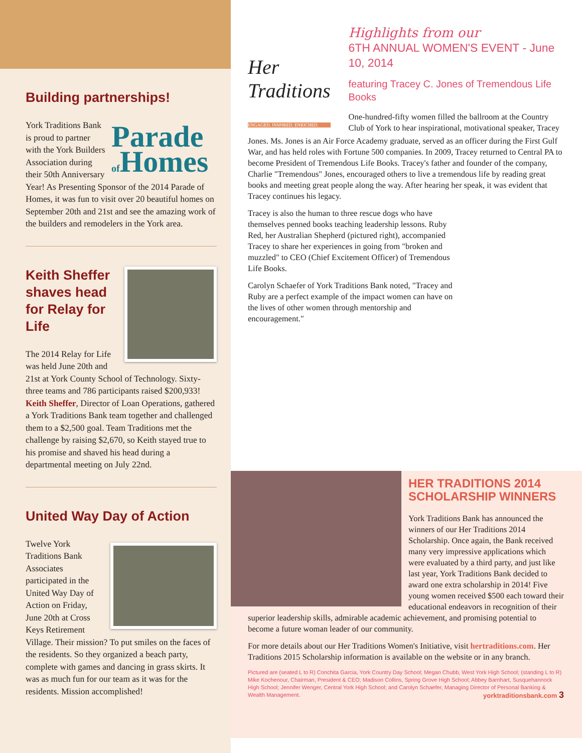Building partnerships!
Parade of Homes
York Traditions Bank is proud to partner with the York Builders Association during their 50th Anniversary Year! As Presenting Sponsor of the 2014 Parade of Homes, it was fun to visit over 20 beautiful homes on September 20th and 21st and see the amazing work of the builders and remodelers in the York area.
Keith Sheffer shaves head for Relay for Life
The 2014 Relay for Life was held June 20th and 21st at York County School of Technology. Sixty-three teams and 786 participants raised $200,933! Keith Sheffer, Director of Loan Operations, gathered a York Traditions Bank team together and challenged them to a $2,500 goal. Team Traditions met the challenge by raising $2,670, so Keith stayed true to his promise and shaved his head during a departmental meeting on July 22nd.
United Way Day of Action
Twelve York Traditions Bank Associates participated in the United Way Day of Action on Friday, June 20th at Cross Keys Retirement Village. Their mission? To put smiles on the faces of the residents. So they organized a beach party, complete with games and dancing in grass skirts. It was as much fun for our team as it was for the residents. Mission accomplished!
Her Traditions
ENGAGED. INSPIRED. ENRICHED.
Highlights from our
6TH ANNUAL WOMEN'S EVENT - June 10, 2014
featuring Tracey C. Jones of Tremendous Life Books
One-hundred-fifty women filled the ballroom at the Country Club of York to hear inspirational, motivational speaker, Tracey
Jones. Ms. Jones is an Air Force Academy graduate, served as an officer during the First Gulf War, and has held roles with Fortune 500 companies. In 2009, Tracey returned to Central PA to become President of Tremendous Life Books. Tracey's father and founder of the company, Charlie "Tremendous" Jones, encouraged others to live a tremendous life by reading great books and meeting great people along the way. After hearing her speak, it was evident that Tracey continues his legacy.
Tracey is also the human to three rescue dogs who have themselves penned books teaching leadership lessons. Ruby Red, her Australian Shepherd (pictured right), accompanied Tracey to share her experiences in going from "broken and muzzled" to CEO (Chief Excitement Officer) of Tremendous Life Books.
Carolyn Schaefer of York Traditions Bank noted, "Tracey and Ruby are a perfect example of the impact women can have on the lives of other women through mentorship and encouragement."
HER TRADITIONS 2014 SCHOLARSHIP WINNERS
York Traditions Bank has announced the winners of our Her Traditions 2014 Scholarship. Once again, the Bank received many very impressive applications which were evaluated by a third party, and just like last year, York Traditions Bank decided to award one extra scholarship in 2014! Five young women received $500 each toward their educational endeavors in recognition of their superior leadership skills, admirable academic achievement, and promising potential to become a future woman leader of our community.
For more details about our Her Traditions Women's Initiative, visit hertraditions.com. Her Traditions 2015 Scholarship information is available on the website or in any branch.
Pictured are (seated L to R) Conchita Garcia, York Country Day School; Megan Chubb, West York High School; (standing L to R) Mike Kochenour, Chairman, President & CEO; Madison Collins, Spring Grove High School; Abbey Barnhart, Susquehannock High School; Jennifer Wenger, Central York High School; and Carolyn Schaefer, Managing Director of Personal Banking & Wealth Management. yorktraditionsbank.com 3